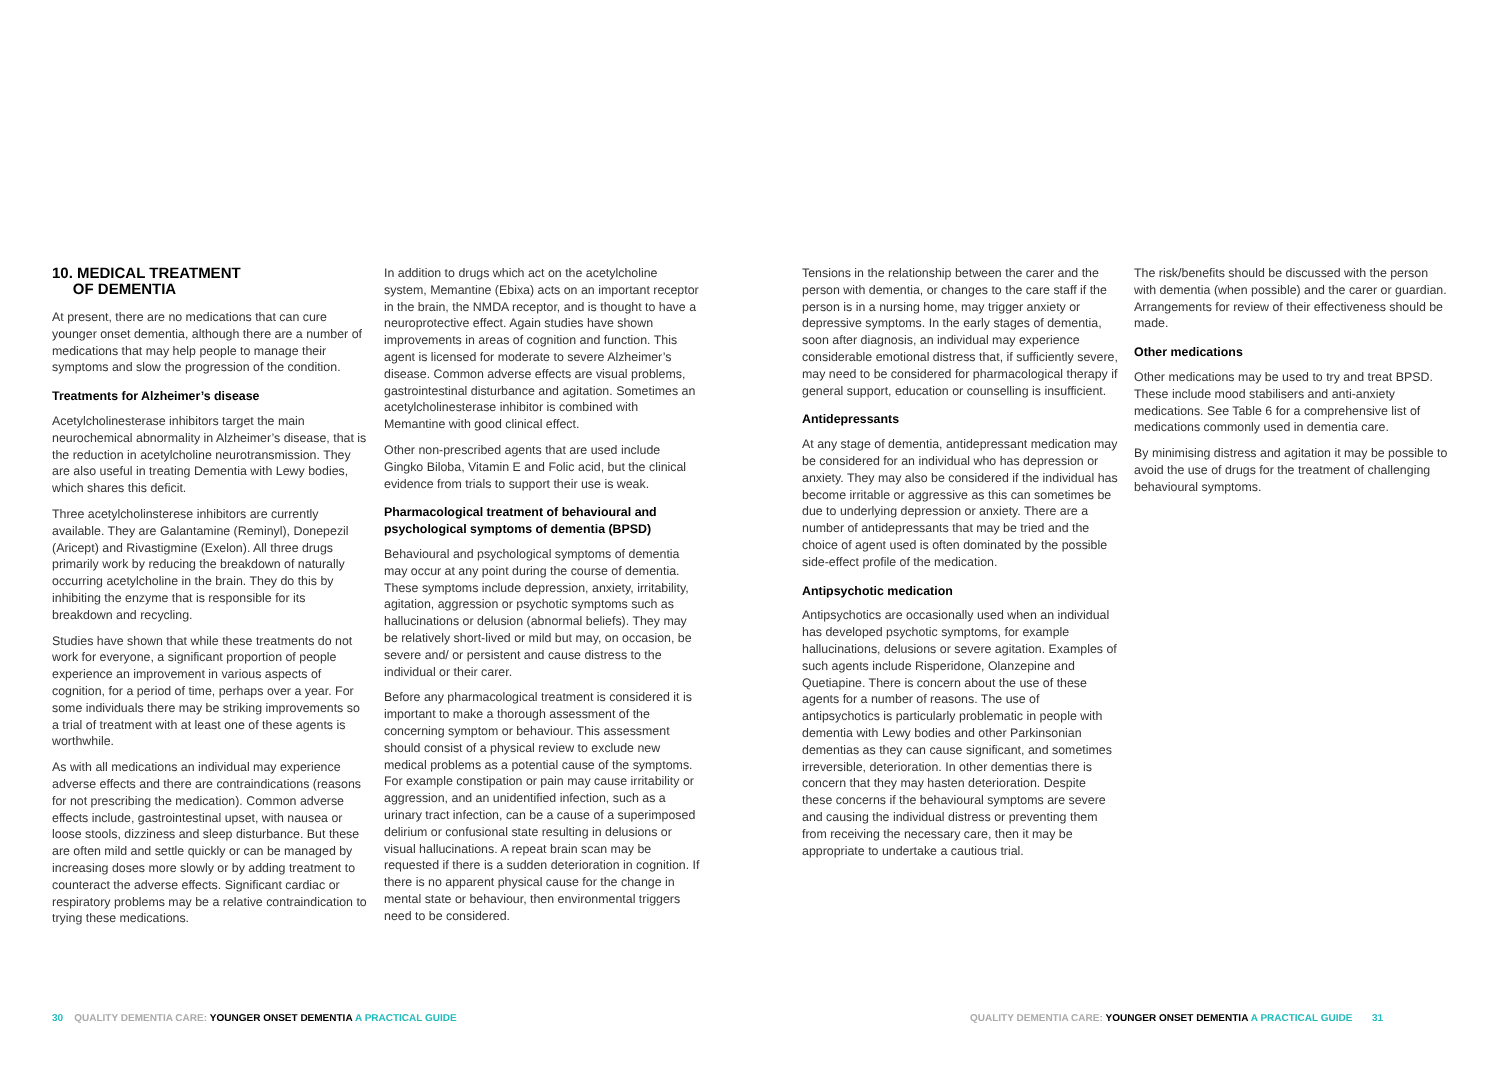10. MEDICAL TREATMENT
OF DEMENTIA
At present, there are no medications that can cure younger onset dementia, although there are a number of medications that may help people to manage their symptoms and slow the progression of the condition.
Treatments for Alzheimer’s disease
Acetylcholinesterase inhibitors target the main neurochemical abnormality in Alzheimer’s disease, that is the reduction in acetylcholine neurotransmission. They are also useful in treating Dementia with Lewy bodies, which shares this deficit.
Three acetylcholinsterese inhibitors are currently available. They are Galantamine (Reminyl), Donepezil (Aricept) and Rivastigmine (Exelon). All three drugs primarily work by reducing the breakdown of naturally occurring acetylcholine in the brain. They do this by inhibiting the enzyme that is responsible for its breakdown and recycling.
Studies have shown that while these treatments do not work for everyone, a significant proportion of people experience an improvement in various aspects of cognition, for a period of time, perhaps over a year. For some individuals there may be striking improvements so a trial of treatment with at least one of these agents is worthwhile.
As with all medications an individual may experience adverse effects and there are contraindications (reasons for not prescribing the medication). Common adverse effects include, gastrointestinal upset, with nausea or loose stools, dizziness and sleep disturbance. But these are often mild and settle quickly or can be managed by increasing doses more slowly or by adding treatment to counteract the adverse effects. Significant cardiac or respiratory problems may be a relative contraindication to trying these medications.
In addition to drugs which act on the acetylcholine system, Memantine (Ebixa) acts on an important receptor in the brain, the NMDA receptor, and is thought to have a neuroprotective effect. Again studies have shown improvements in areas of cognition and function. This agent is licensed for moderate to severe Alzheimer’s disease. Common adverse effects are visual problems, gastrointestinal disturbance and agitation. Sometimes an acetylcholinesterase inhibitor is combined with Memantine with good clinical effect.
Other non-prescribed agents that are used include Gingko Biloba, Vitamin E and Folic acid, but the clinical evidence from trials to support their use is weak.
Pharmacological treatment of behavioural and psychological symptoms of dementia (BPSD)
Behavioural and psychological symptoms of dementia may occur at any point during the course of dementia. These symptoms include depression, anxiety, irritability, agitation, aggression or psychotic symptoms such as hallucinations or delusion (abnormal beliefs). They may be relatively short-lived or mild but may, on occasion, be severe and/ or persistent and cause distress to the individual or their carer.
Before any pharmacological treatment is considered it is important to make a thorough assessment of the concerning symptom or behaviour. This assessment should consist of a physical review to exclude new medical problems as a potential cause of the symptoms. For example constipation or pain may cause irritability or aggression, and an unidentified infection, such as a urinary tract infection, can be a cause of a superimposed delirium or confusional state resulting in delusions or visual hallucinations. A repeat brain scan may be requested if there is a sudden deterioration in cognition. If there is no apparent physical cause for the change in mental state or behaviour, then environmental triggers need to be considered.
Tensions in the relationship between the carer and the person with dementia, or changes to the care staff if the person is in a nursing home, may trigger anxiety or depressive symptoms. In the early stages of dementia, soon after diagnosis, an individual may experience considerable emotional distress that, if sufficiently severe, may need to be considered for pharmacological therapy if general support, education or counselling is insufficient.
Antidepressants
At any stage of dementia, antidepressant medication may be considered for an individual who has depression or anxiety. They may also be considered if the individual has become irritable or aggressive as this can sometimes be due to underlying depression or anxiety. There are a number of antidepressants that may be tried and the choice of agent used is often dominated by the possible side-effect profile of the medication.
Antipsychotic medication
Antipsychotics are occasionally used when an individual has developed psychotic symptoms, for example hallucinations, delusions or severe agitation. Examples of such agents include Risperidone, Olanzepine and Quetiapine. There is concern about the use of these agents for a number of reasons. The use of antipsychotics is particularly problematic in people with dementia with Lewy bodies and other Parkinsonian dementias as they can cause significant, and sometimes irreversible, deterioration. In other dementias there is concern that they may hasten deterioration. Despite these concerns if the behavioural symptoms are severe and causing the individual distress or preventing them from receiving the necessary care, then it may be appropriate to undertake a cautious trial.
The risk/benefits should be discussed with the person with dementia (when possible) and the carer or guardian. Arrangements for review of their effectiveness should be made.
Other medications
Other medications may be used to try and treat BPSD. These include mood stabilisers and anti-anxiety medications. See Table 6 for a comprehensive list of medications commonly used in dementia care.
By minimising distress and agitation it may be possible to avoid the use of drugs for the treatment of challenging behavioural symptoms.
30 QUALITY DEMENTIA CARE: YOUNGER ONSET DEMENTIA A PRACTICAL GUIDE
QUALITY DEMENTIA CARE: YOUNGER ONSET DEMENTIA A PRACTICAL GUIDE 31